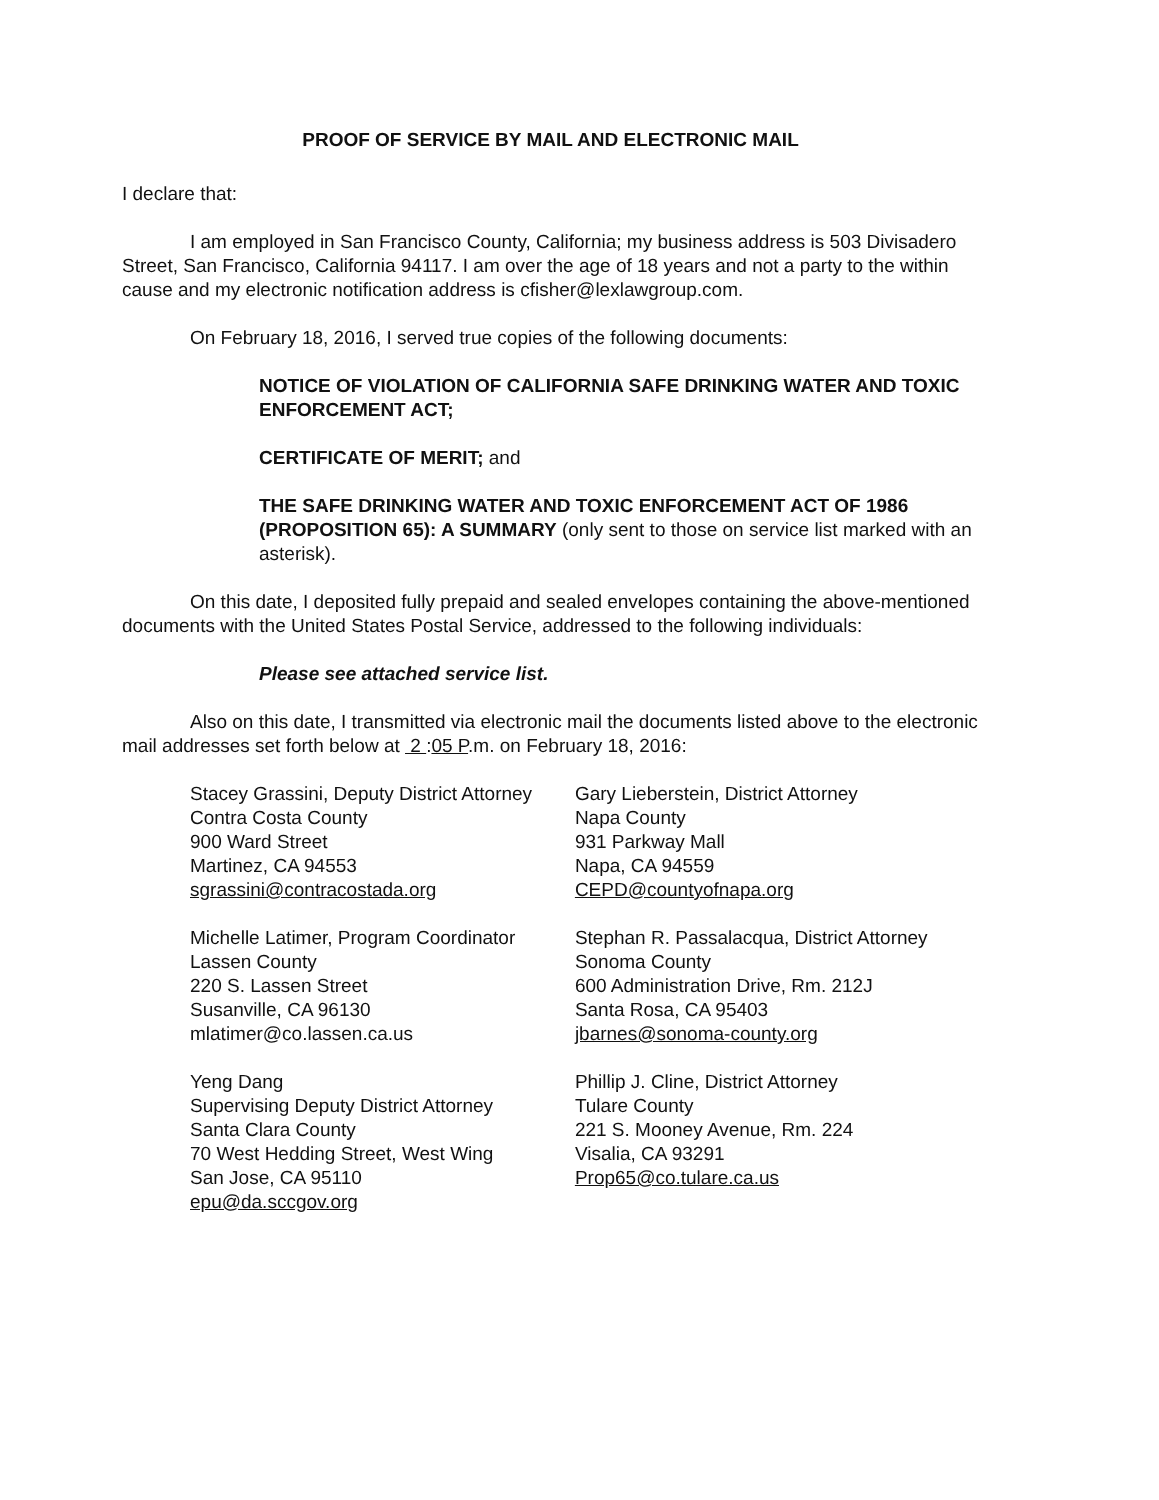PROOF OF SERVICE BY MAIL AND ELECTRONIC MAIL
I declare that:
I am employed in San Francisco County, California; my business address is 503 Divisadero Street, San Francisco, California 94117. I am over the age of 18 years and not a party to the within cause and my electronic notification address is cfisher@lexlawgroup.com.
On February 18, 2016, I served true copies of the following documents:
NOTICE OF VIOLATION OF CALIFORNIA SAFE DRINKING WATER AND TOXIC ENFORCEMENT ACT;
CERTIFICATE OF MERIT; and
THE SAFE DRINKING WATER AND TOXIC ENFORCEMENT ACT OF 1986 (PROPOSITION 65): A SUMMARY (only sent to those on service list marked with an asterisk).
On this date, I deposited fully prepaid and sealed envelopes containing the above-mentioned documents with the United States Postal Service, addressed to the following individuals:
Please see attached service list.
Also on this date, I transmitted via electronic mail the documents listed above to the electronic mail addresses set forth below at 2 :05 P.m. on February 18, 2016:
Stacey Grassini, Deputy District Attorney
Contra Costa County
900 Ward Street
Martinez, CA 94553
sgrassini@contracostada.org
Michelle Latimer, Program Coordinator
Lassen County
220 S. Lassen Street
Susanville, CA 96130
mlatimer@co.lassen.ca.us
Yeng Dang
Supervising Deputy District Attorney
Santa Clara County
70 West Hedding Street, West Wing
San Jose, CA 95110
epu@da.sccgov.org
Gary Lieberstein, District Attorney
Napa County
931 Parkway Mall
Napa, CA 94559
CEPD@countyofnapa.org
Stephan R. Passalacqua, District Attorney
Sonoma County
600 Administration Drive, Rm. 212J
Santa Rosa, CA 95403
jbarnes@sonoma-county.org
Phillip J. Cline, District Attorney
Tulare County
221 S. Mooney Avenue, Rm. 224
Visalia, CA 93291
Prop65@co.tulare.ca.us